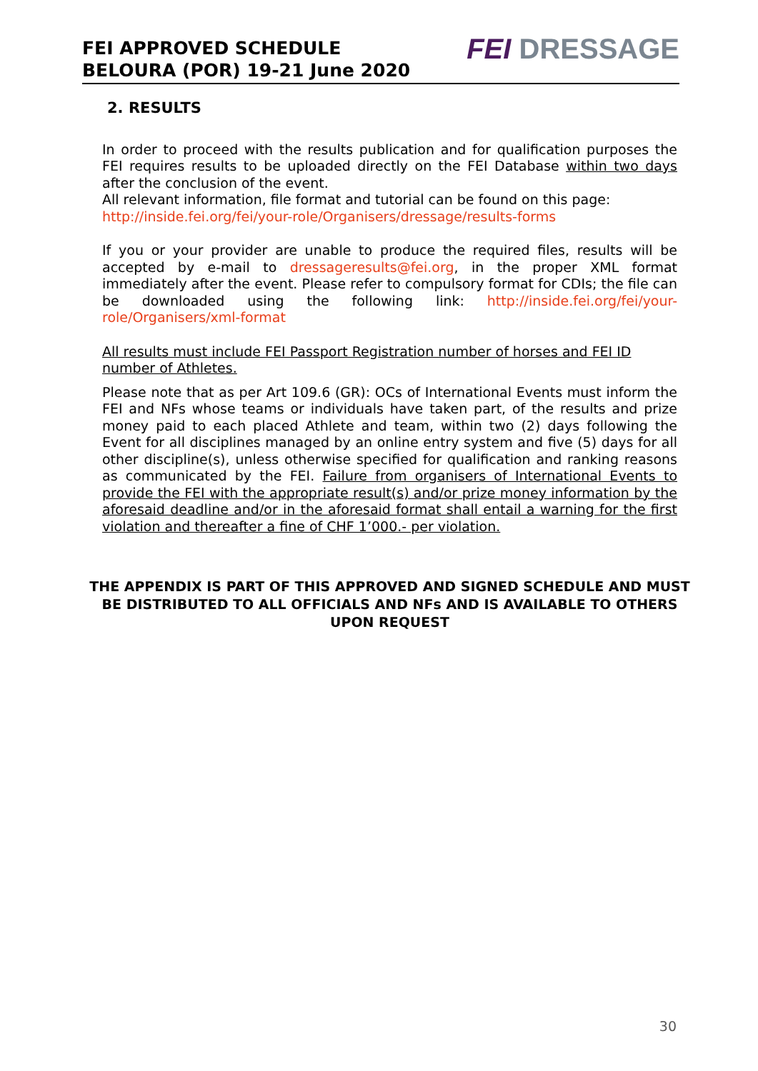FEI APPROVED SCHEDULE
BELOURA (POR) 19-21 June 2020
FEI DRESSAGE
2. RESULTS
In order to proceed with the results publication and for qualification purposes the FEI requires results to be uploaded directly on the FEI Database within two days after the conclusion of the event.
All relevant information, file format and tutorial can be found on this page:
http://inside.fei.org/fei/your-role/Organisers/dressage/results-forms
If you or your provider are unable to produce the required files, results will be accepted by e-mail to dressageresults@fei.org, in the proper XML format immediately after the event. Please refer to compulsory format for CDIs; the file can be downloaded using the following link: http://inside.fei.org/fei/your-role/Organisers/xml-format
All results must include FEI Passport Registration number of horses and FEI ID number of Athletes.
Please note that as per Art 109.6 (GR): OCs of International Events must inform the FEI and NFs whose teams or individuals have taken part, of the results and prize money paid to each placed Athlete and team, within two (2) days following the Event for all disciplines managed by an online entry system and five (5) days for all other discipline(s), unless otherwise specified for qualification and ranking reasons as communicated by the FEI. Failure from organisers of International Events to provide the FEI with the appropriate result(s) and/or prize money information by the aforesaid deadline and/or in the aforesaid format shall entail a warning for the first violation and thereafter a fine of CHF 1’000.- per violation.
THE APPENDIX IS PART OF THIS APPROVED AND SIGNED SCHEDULE AND MUST BE DISTRIBUTED TO ALL OFFICIALS AND NFs AND IS AVAILABLE TO OTHERS UPON REQUEST
30